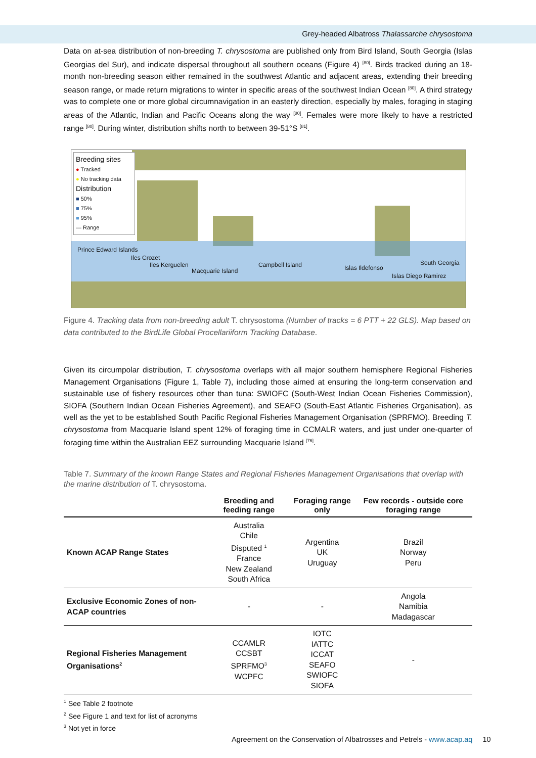Grey-headed Albatross Thalassarche chrysostoma
Data on at-sea distribution of non-breeding T. chrysostoma are published only from Bird Island, South Georgia (Islas Georgias del Sur), and indicate dispersal throughout all southern oceans (Figure 4) <sup>[80]</sup>. Birds tracked during an 18-month non-breeding season either remained in the southwest Atlantic and adjacent areas, extending their breeding season range, or made return migrations to winter in specific areas of the southwest Indian Ocean <sup>[80]</sup>. A third strategy was to complete one or more global circumnavigation in an easterly direction, especially by males, foraging in staging areas of the Atlantic, Indian and Pacific Oceans along the way <sup>[80]</sup>. Females were more likely to have a restricted range <sup>[80]</sup>. During winter, distribution shifts north to between 39-51°S <sup>[81]</sup>.
Breeding sites
● Tracked
● No tracking data
Distribution
■ 50%
■ 75%
■ 95%
— Range
Prince Edward Islands
Iles Crozet
Iles Kerguelen
Macquarie Island
Campbell Island Islas Ildefonso
South Georgia
Islas Diego Ramirez
Figure 4. Tracking data from non-breeding adult T. chrysostoma (Number of tracks = 6 PTT + 22 GLS). Map based on data contributed to the BirdLife Global Procellariiform Tracking Database.
Given its circumpolar distribution, T. chrysostoma overlaps with all major southern hemisphere Regional Fisheries Management Organisations (Figure 1, Table 7), including those aimed at ensuring the long-term conservation and sustainable use of fishery resources other than tuna: SWIOFC (South-West Indian Ocean Fisheries Commission), SIOFA (Southern Indian Ocean Fisheries Agreement), and SEAFO (South-East Atlantic Fisheries Organisation), as well as the yet to be established South Pacific Regional Fisheries Management Organisation (SPRFMO). Breeding T. chrysostoma from Macquarie Island spent 12% of foraging time in CCMALR waters, and just under one-quarter of foraging time within the Australian EEZ surrounding Macquarie Island <sup>[76]</sup>.
Table 7. Summary of the known Range States and Regional Fisheries Management Organisations that overlap with the marine distribution of T. chrysostoma.
| | Breeding and feeding range | Foraging range only | Few records - outside core foraging range |
| --- | --- | --- | --- |
| Known ACAP Range States | Australia Chile Disputed <sup>1</sup> France New Zealand South Africa | Argentina UK Uruguay | Brazil Norway Peru |
| Exclusive Economic Zones of non-ACAP countries | - | - | Angola Namibia Madagascar |
| Regional Fisheries Management Organisations<sup>2</sup> | CCAMLR CCSBT SPRFMO<sup>3</sup> WCPFC | IOTC IATTC ICCAT SEAFO SWIOFC SIOFA | - |
<sup>1</sup> See Table 2 footnote
<sup>2</sup> See Figure 1 and text for list of acronyms
<sup>3</sup> Not yet in force
Agreement on the Conservation of Albatrosses and Petrels - www.acap.aq 10